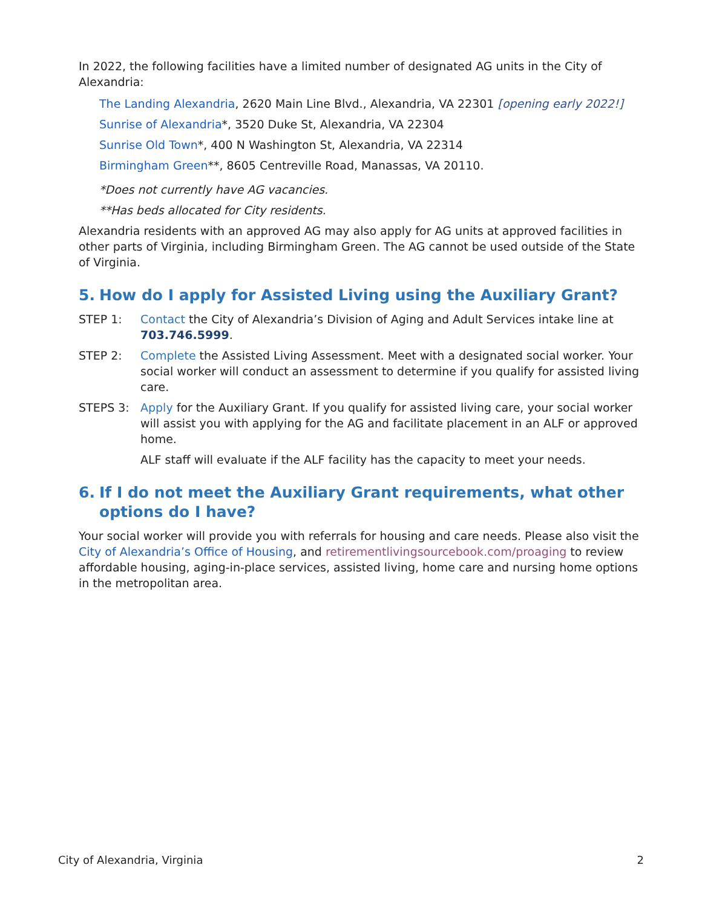In 2022, the following facilities have a limited number of designated AG units in the City of Alexandria:
The Landing Alexandria, 2620 Main Line Blvd., Alexandria, VA 22301 [opening early 2022!]
Sunrise of Alexandria*, 3520 Duke St, Alexandria, VA 22304
Sunrise Old Town*, 400 N Washington St, Alexandria, VA 22314
Birmingham Green**, 8605 Centreville Road, Manassas, VA 20110.
*Does not currently have AG vacancies.
**Has beds allocated for City residents.
Alexandria residents with an approved AG may also apply for AG units at approved facilities in other parts of Virginia, including Birmingham Green. The AG cannot be used outside of the State of Virginia.
5. How do I apply for Assisted Living using the Auxiliary Grant?
STEP 1: Contact the City of Alexandria’s Division of Aging and Adult Services intake line at 703.746.5999.
STEP 2: Complete the Assisted Living Assessment. Meet with a designated social worker. Your social worker will conduct an assessment to determine if you qualify for assisted living care.
STEPS 3: Apply for the Auxiliary Grant. If you qualify for assisted living care, your social worker will assist you with applying for the AG and facilitate placement in an ALF or approved home.
ALF staff will evaluate if the ALF facility has the capacity to meet your needs.
6. If I do not meet the Auxiliary Grant requirements, what other options do I have?
Your social worker will provide you with referrals for housing and care needs. Please also visit the City of Alexandria’s Office of Housing, and retirementlivingsourcebook.com/proaging to review affordable housing, aging-in-place services, assisted living, home care and nursing home options in the metropolitan area.
City of Alexandria, Virginia 2